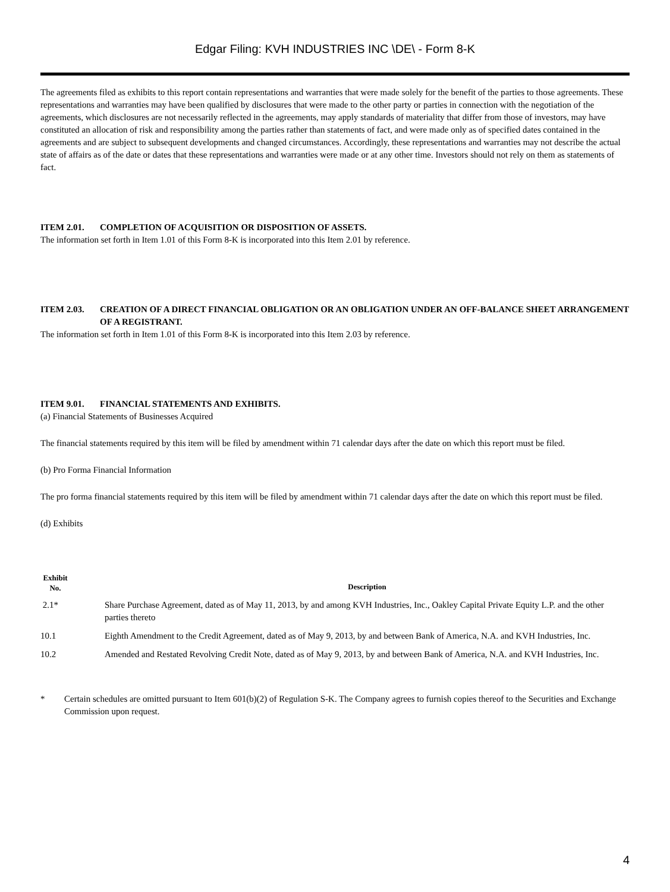Edgar Filing: KVH INDUSTRIES INC \DE\ - Form 8-K
The agreements filed as exhibits to this report contain representations and warranties that were made solely for the benefit of the parties to those agreements. These representations and warranties may have been qualified by disclosures that were made to the other party or parties in connection with the negotiation of the agreements, which disclosures are not necessarily reflected in the agreements, may apply standards of materiality that differ from those of investors, may have constituted an allocation of risk and responsibility among the parties rather than statements of fact, and were made only as of specified dates contained in the agreements and are subject to subsequent developments and changed circumstances. Accordingly, these representations and warranties may not describe the actual state of affairs as of the date or dates that these representations and warranties were made or at any other time. Investors should not rely on them as statements of fact.
ITEM 2.01. COMPLETION OF ACQUISITION OR DISPOSITION OF ASSETS.
The information set forth in Item 1.01 of this Form 8-K is incorporated into this Item 2.01 by reference.
ITEM 2.03. CREATION OF A DIRECT FINANCIAL OBLIGATION OR AN OBLIGATION UNDER AN OFF-BALANCE SHEET ARRANGEMENT OF A REGISTRANT.
The information set forth in Item 1.01 of this Form 8-K is incorporated into this Item 2.03 by reference.
ITEM 9.01. FINANCIAL STATEMENTS AND EXHIBITS.
(a) Financial Statements of Businesses Acquired
The financial statements required by this item will be filed by amendment within 71 calendar days after the date on which this report must be filed.
(b) Pro Forma Financial Information
The pro forma financial statements required by this item will be filed by amendment within 71 calendar days after the date on which this report must be filed.
(d) Exhibits
| Exhibit No. | | Description |
| --- | --- | --- |
| 2.1* | | Share Purchase Agreement, dated as of May 11, 2013, by and among KVH Industries, Inc., Oakley Capital Private Equity L.P. and the other parties thereto |
| 10.1 | | Eighth Amendment to the Credit Agreement, dated as of May 9, 2013, by and between Bank of America, N.A. and KVH Industries, Inc. |
| 10.2 | | Amended and Restated Revolving Credit Note, dated as of May 9, 2013, by and between Bank of America, N.A. and KVH Industries, Inc. |
* Certain schedules are omitted pursuant to Item 601(b)(2) of Regulation S-K. The Company agrees to furnish copies thereof to the Securities and Exchange Commission upon request.
4